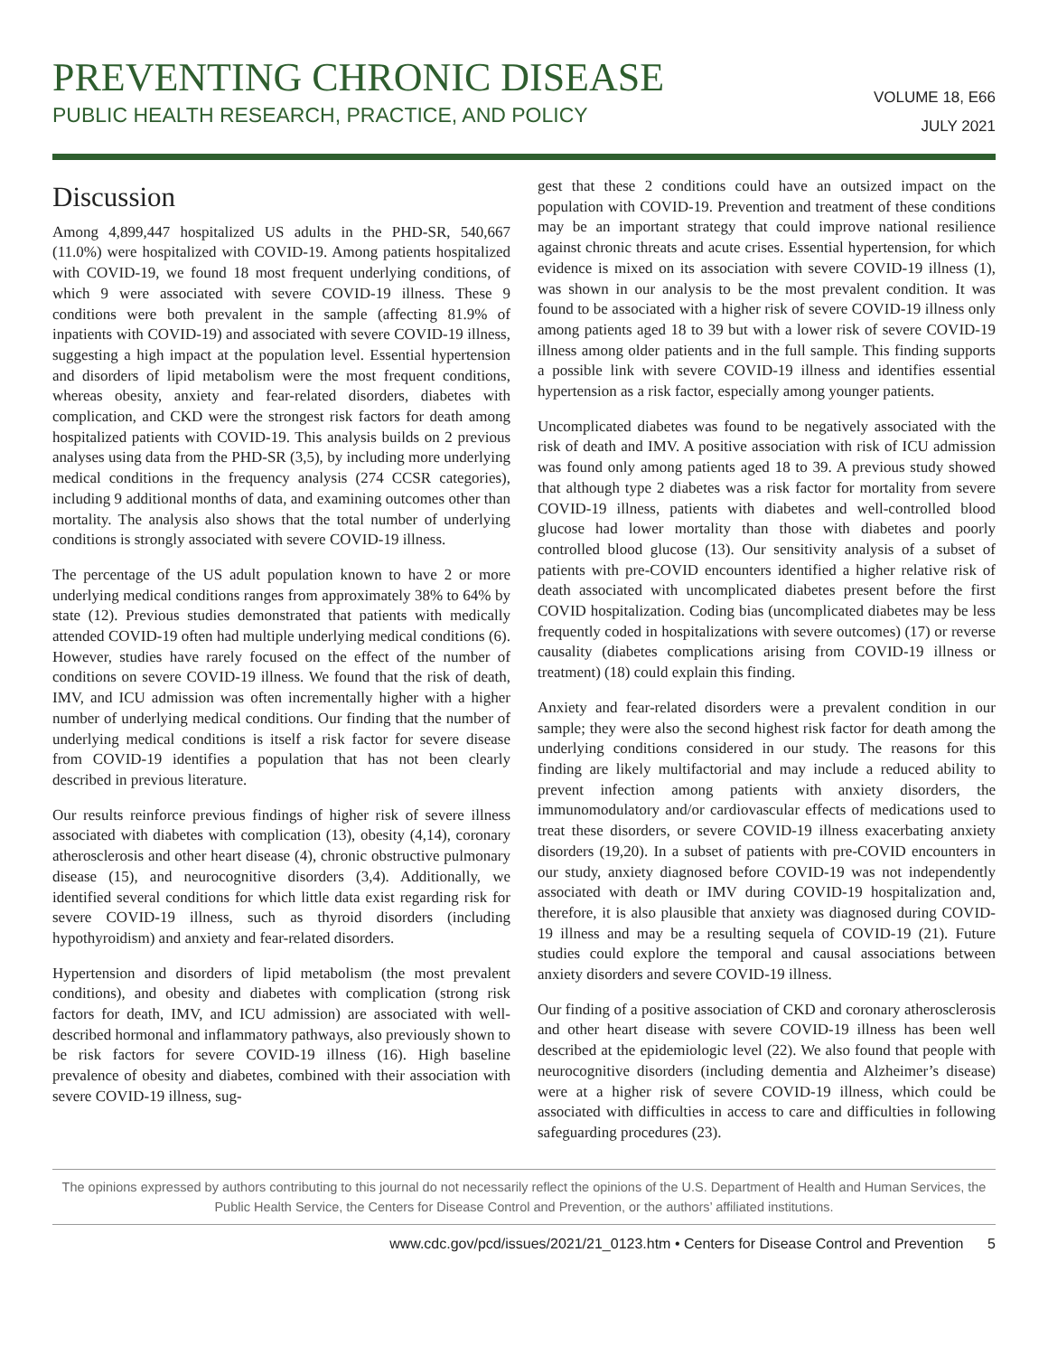PREVENTING CHRONIC DISEASE
PUBLIC HEALTH RESEARCH, PRACTICE, AND POLICY
VOLUME 18, E66
JULY 2021
Discussion
Among 4,899,447 hospitalized US adults in the PHD-SR, 540,667 (11.0%) were hospitalized with COVID-19. Among patients hospitalized with COVID-19, we found 18 most frequent underlying conditions, of which 9 were associated with severe COVID-19 illness. These 9 conditions were both prevalent in the sample (affecting 81.9% of inpatients with COVID-19) and associated with severe COVID-19 illness, suggesting a high impact at the population level. Essential hypertension and disorders of lipid metabolism were the most frequent conditions, whereas obesity, anxiety and fear-related disorders, diabetes with complication, and CKD were the strongest risk factors for death among hospitalized patients with COVID-19. This analysis builds on 2 previous analyses using data from the PHD-SR (3,5), by including more underlying medical conditions in the frequency analysis (274 CCSR categories), including 9 additional months of data, and examining outcomes other than mortality. The analysis also shows that the total number of underlying conditions is strongly associated with severe COVID-19 illness.
The percentage of the US adult population known to have 2 or more underlying medical conditions ranges from approximately 38% to 64% by state (12). Previous studies demonstrated that patients with medically attended COVID-19 often had multiple underlying medical conditions (6). However, studies have rarely focused on the effect of the number of conditions on severe COVID-19 illness. We found that the risk of death, IMV, and ICU admission was often incrementally higher with a higher number of underlying medical conditions. Our finding that the number of underlying medical conditions is itself a risk factor for severe disease from COVID-19 identifies a population that has not been clearly described in previous literature.
Our results reinforce previous findings of higher risk of severe illness associated with diabetes with complication (13), obesity (4,14), coronary atherosclerosis and other heart disease (4), chronic obstructive pulmonary disease (15), and neurocognitive disorders (3,4). Additionally, we identified several conditions for which little data exist regarding risk for severe COVID-19 illness, such as thyroid disorders (including hypothyroidism) and anxiety and fear-related disorders.
Hypertension and disorders of lipid metabolism (the most prevalent conditions), and obesity and diabetes with complication (strong risk factors for death, IMV, and ICU admission) are associated with well-described hormonal and inflammatory pathways, also previously shown to be risk factors for severe COVID-19 illness (16). High baseline prevalence of obesity and diabetes, combined with their association with severe COVID-19 illness, sug-
gest that these 2 conditions could have an outsized impact on the population with COVID-19. Prevention and treatment of these conditions may be an important strategy that could improve national resilience against chronic threats and acute crises. Essential hypertension, for which evidence is mixed on its association with severe COVID-19 illness (1), was shown in our analysis to be the most prevalent condition. It was found to be associated with a higher risk of severe COVID-19 illness only among patients aged 18 to 39 but with a lower risk of severe COVID-19 illness among older patients and in the full sample. This finding supports a possible link with severe COVID-19 illness and identifies essential hypertension as a risk factor, especially among younger patients.
Uncomplicated diabetes was found to be negatively associated with the risk of death and IMV. A positive association with risk of ICU admission was found only among patients aged 18 to 39. A previous study showed that although type 2 diabetes was a risk factor for mortality from severe COVID-19 illness, patients with diabetes and well-controlled blood glucose had lower mortality than those with diabetes and poorly controlled blood glucose (13). Our sensitivity analysis of a subset of patients with pre-COVID encounters identified a higher relative risk of death associated with uncomplicated diabetes present before the first COVID hospitalization. Coding bias (uncomplicated diabetes may be less frequently coded in hospitalizations with severe outcomes) (17) or reverse causality (diabetes complications arising from COVID-19 illness or treatment) (18) could explain this finding.
Anxiety and fear-related disorders were a prevalent condition in our sample; they were also the second highest risk factor for death among the underlying conditions considered in our study. The reasons for this finding are likely multifactorial and may include a reduced ability to prevent infection among patients with anxiety disorders, the immunomodulatory and/or cardiovascular effects of medications used to treat these disorders, or severe COVID-19 illness exacerbating anxiety disorders (19,20). In a subset of patients with pre-COVID encounters in our study, anxiety diagnosed before COVID-19 was not independently associated with death or IMV during COVID-19 hospitalization and, therefore, it is also plausible that anxiety was diagnosed during COVID-19 illness and may be a resulting sequela of COVID-19 (21). Future studies could explore the temporal and causal associations between anxiety disorders and severe COVID-19 illness.
Our finding of a positive association of CKD and coronary atherosclerosis and other heart disease with severe COVID-19 illness has been well described at the epidemiologic level (22). We also found that people with neurocognitive disorders (including dementia and Alzheimer’s disease) were at a higher risk of severe COVID-19 illness, which could be associated with difficulties in access to care and difficulties in following safeguarding procedures (23).
The opinions expressed by authors contributing to this journal do not necessarily reflect the opinions of the U.S. Department of Health and Human Services, the Public Health Service, the Centers for Disease Control and Prevention, or the authors’ affiliated institutions.
www.cdc.gov/pcd/issues/2021/21_0123.htm • Centers for Disease Control and Prevention 5